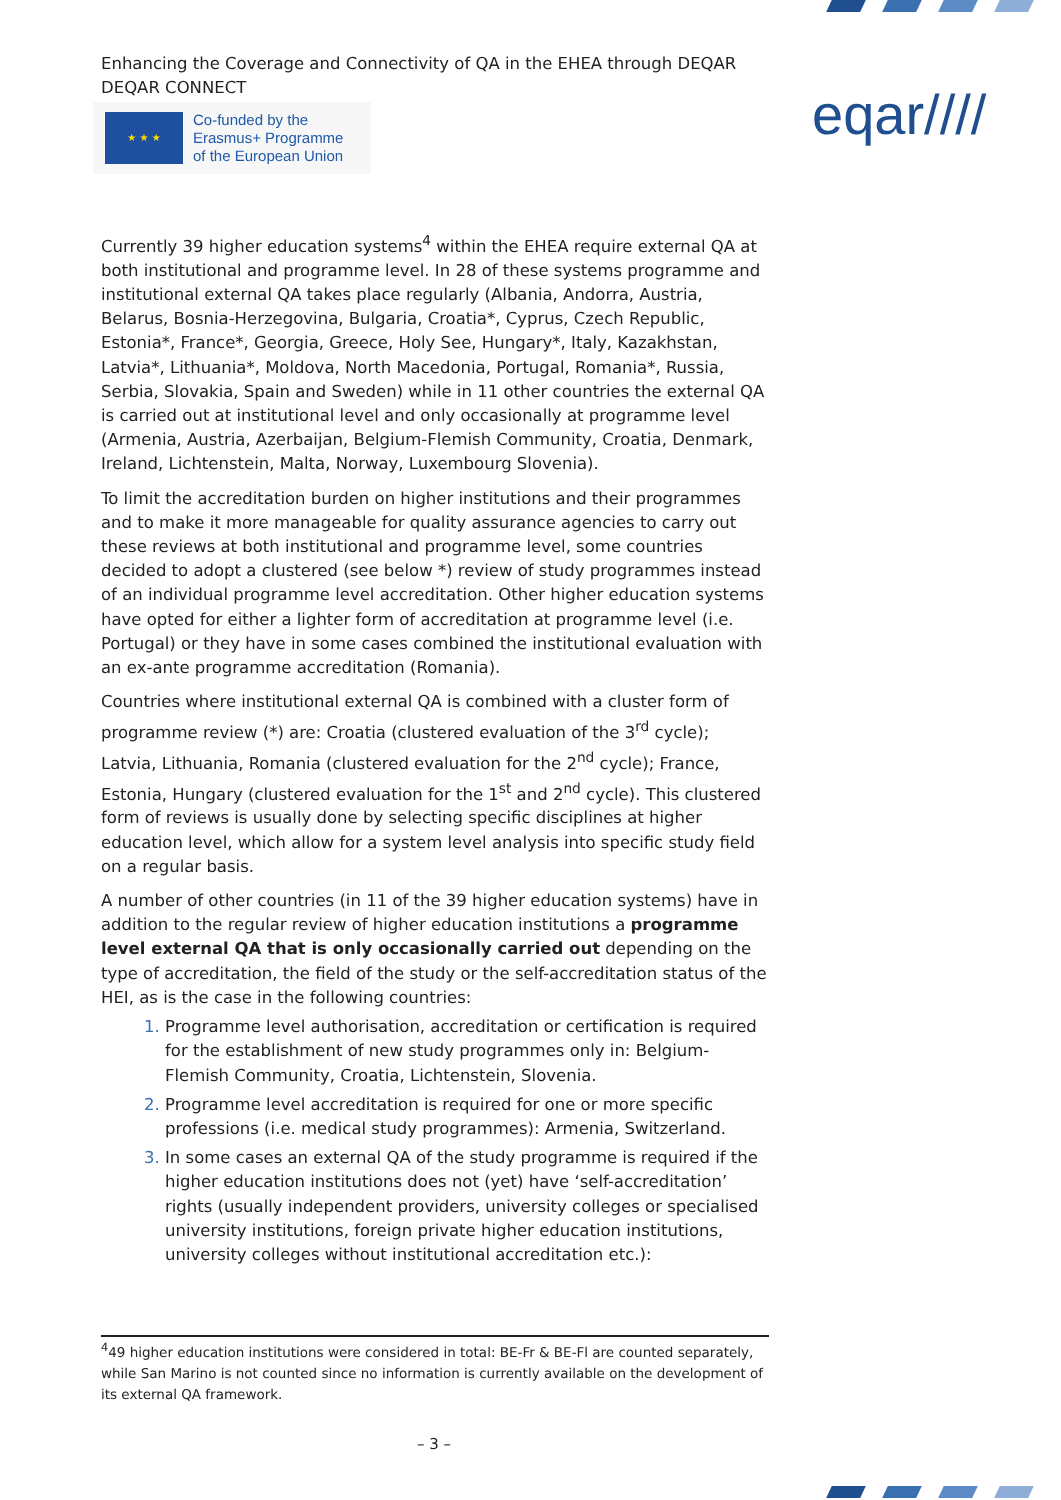Enhancing the Coverage and Connectivity of QA in the EHEA through DEQAR
DEQAR CONNECT
★ ★ ★
Co-funded by the
Erasmus+ Programme
of the European Union
eqar////
Currently 39 higher education systems<sup>4</sup> within the EHEA require external QA at both institutional and programme level. In 28 of these systems programme and institutional external QA takes place regularly (Albania, Andorra, Austria, Belarus, Bosnia-Herzegovina, Bulgaria, Croatia*, Cyprus, Czech Republic, Estonia*, France*, Georgia, Greece, Holy See, Hungary*, Italy, Kazakhstan, Latvia*, Lithuania*, Moldova, North Macedonia, Portugal, Romania*, Russia, Serbia, Slovakia, Spain and Sweden) while in 11 other countries the external QA is carried out at institutional level and only occasionally at programme level (Armenia, Austria, Azerbaijan, Belgium-Flemish Community, Croatia, Denmark, Ireland, Lichtenstein, Malta, Norway, Luxembourg Slovenia).
To limit the accreditation burden on higher institutions and their programmes and to make it more manageable for quality assurance agencies to carry out these reviews at both institutional and programme level, some countries decided to adopt a clustered (see below *) review of study programmes instead of an individual programme level accreditation. Other higher education systems have opted for either a lighter form of accreditation at programme level (i.e. Portugal) or they have in some cases combined the institutional evaluation with an ex-ante programme accreditation (Romania).
Countries where institutional external QA is combined with a cluster form of programme review (*) are: Croatia (clustered evaluation of the 3<sup>rd</sup> cycle); Latvia, Lithuania, Romania (clustered evaluation for the 2<sup>nd</sup> cycle); France, Estonia, Hungary (clustered evaluation for the 1<sup>st</sup> and 2<sup>nd</sup> cycle). This clustered form of reviews is usually done by selecting specific disciplines at higher education level, which allow for a system level analysis into specific study field on a regular basis.
A number of other countries (in 11 of the 39 higher education systems) have in addition to the regular review of higher education institutions a programme level external QA that is only occasionally carried out depending on the type of accreditation, the field of the study or the self-accreditation status of the HEI, as is the case in the following countries:
Programme level authorisation, accreditation or certification is required for the establishment of new study programmes only in: Belgium-Flemish Community, Croatia, Lichtenstein, Slovenia.
Programme level accreditation is required for one or more specific professions (i.e. medical study programmes): Armenia, Switzerland.
In some cases an external QA of the study programme is required if the higher education institutions does not (yet) have ‘self-accreditation’ rights (usually independent providers, university colleges or specialised university institutions, foreign private higher education institutions, university colleges without institutional accreditation etc.):
<sup>4</sup> 49 higher education institutions were considered in total: BE-Fr & BE-Fl are counted separately, while San Marino is not counted since no information is currently available on the development of its external QA framework.
– 3 –